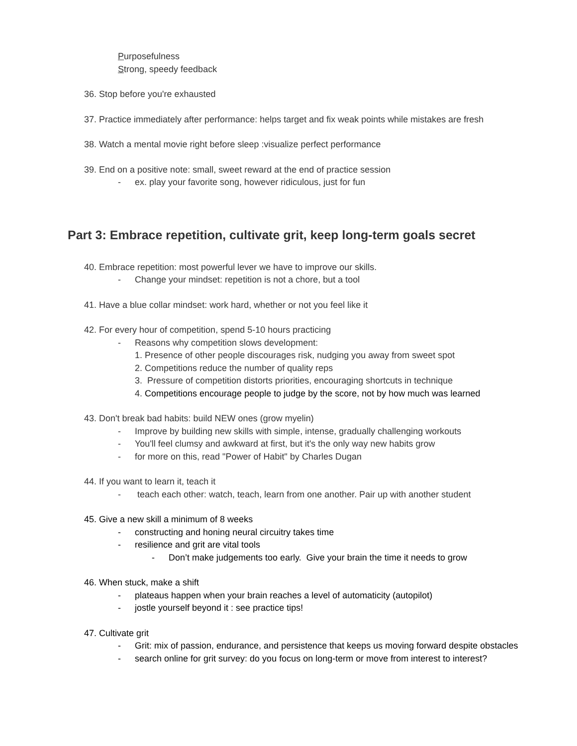Purposefulness
Strong, speedy feedback
36. Stop before you're exhausted
37. Practice immediately after performance: helps target and fix weak points while mistakes are fresh
38. Watch a mental movie right before sleep :visualize perfect performance
39. End on a positive note: small, sweet reward at the end of practice session
- ex. play your favorite song, however ridiculous, just for fun
Part 3: Embrace repetition, cultivate grit, keep long-term goals secret
40. Embrace repetition: most powerful lever we have to improve our skills.
- Change your mindset: repetition is not a chore, but a tool
41. Have a blue collar mindset: work hard, whether or not you feel like it
42. For every hour of competition, spend 5-10 hours practicing
- Reasons why competition slows development:
1. Presence of other people discourages risk, nudging you away from sweet spot
2. Competitions reduce the number of quality reps
3. Pressure of competition distorts priorities, encouraging shortcuts in technique
4. Competitions encourage people to judge by the score, not by how much was learned
43. Don't break bad habits: build NEW ones (grow myelin)
- Improve by building new skills with simple, intense, gradually challenging workouts
- You'll feel clumsy and awkward at first, but it's the only way new habits grow
- for more on this, read "Power of Habit" by Charles Dugan
44. If you want to learn it, teach it
- teach each other: watch, teach, learn from one another. Pair up with another student
45. Give a new skill a minimum of 8 weeks
- constructing and honing neural circuitry takes time
- resilience and grit are vital tools
- Don’t make judgements too early. Give your brain the time it needs to grow
46. When stuck, make a shift
- plateaus happen when your brain reaches a level of automaticity (autopilot)
- jostle yourself beyond it : see practice tips!
47. Cultivate grit
- Grit: mix of passion, endurance, and persistence that keeps us moving forward despite obstacles
- search online for grit survey: do you focus on long-term or move from interest to interest?